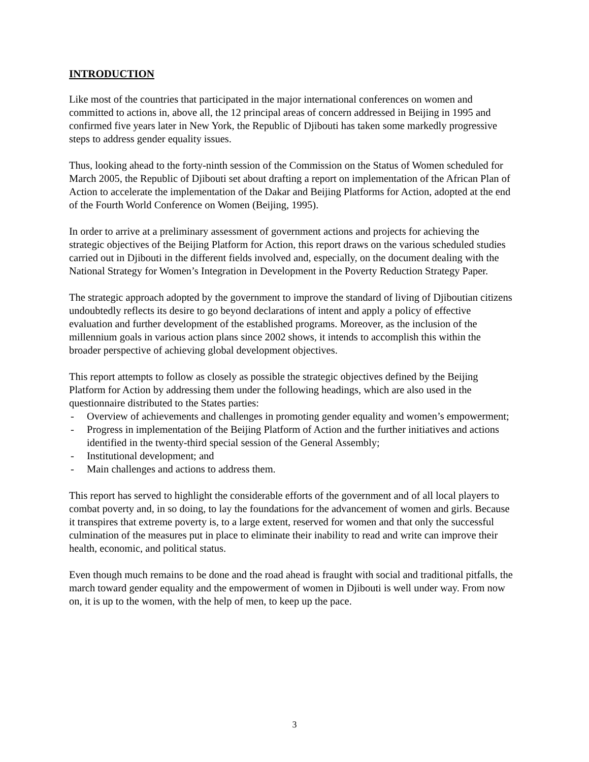INTRODUCTION
Like most of the countries that participated in the major international conferences on women and committed to actions in, above all, the 12 principal areas of concern addressed in Beijing in 1995 and confirmed five years later in New York, the Republic of Djibouti has taken some markedly progressive steps to address gender equality issues.
Thus, looking ahead to the forty-ninth session of the Commission on the Status of Women scheduled for March 2005, the Republic of Djibouti set about drafting a report on implementation of the African Plan of Action to accelerate the implementation of the Dakar and Beijing Platforms for Action, adopted at the end of the Fourth World Conference on Women (Beijing, 1995).
In order to arrive at a preliminary assessment of government actions and projects for achieving the strategic objectives of the Beijing Platform for Action, this report draws on the various scheduled studies carried out in Djibouti in the different fields involved and, especially, on the document dealing with the National Strategy for Women’s Integration in Development in the Poverty Reduction Strategy Paper.
The strategic approach adopted by the government to improve the standard of living of Djiboutian citizens undoubtedly reflects its desire to go beyond declarations of intent and apply a policy of effective evaluation and further development of the established programs. Moreover, as the inclusion of the millennium goals in various action plans since 2002 shows, it intends to accomplish this within the broader perspective of achieving global development objectives.
This report attempts to follow as closely as possible the strategic objectives defined by the Beijing Platform for Action by addressing them under the following headings, which are also used in the questionnaire distributed to the States parties:
- Overview of achievements and challenges in promoting gender equality and women’s empowerment;
- Progress in implementation of the Beijing Platform of Action and the further initiatives and actions identified in the twenty-third special session of the General Assembly;
- Institutional development; and
- Main challenges and actions to address them.
This report has served to highlight the considerable efforts of the government and of all local players to combat poverty and, in so doing, to lay the foundations for the advancement of women and girls. Because it transpires that extreme poverty is, to a large extent, reserved for women and that only the successful culmination of the measures put in place to eliminate their inability to read and write can improve their health, economic, and political status.
Even though much remains to be done and the road ahead is fraught with social and traditional pitfalls, the march toward gender equality and the empowerment of women in Djibouti is well under way. From now on, it is up to the women, with the help of men, to keep up the pace.
3